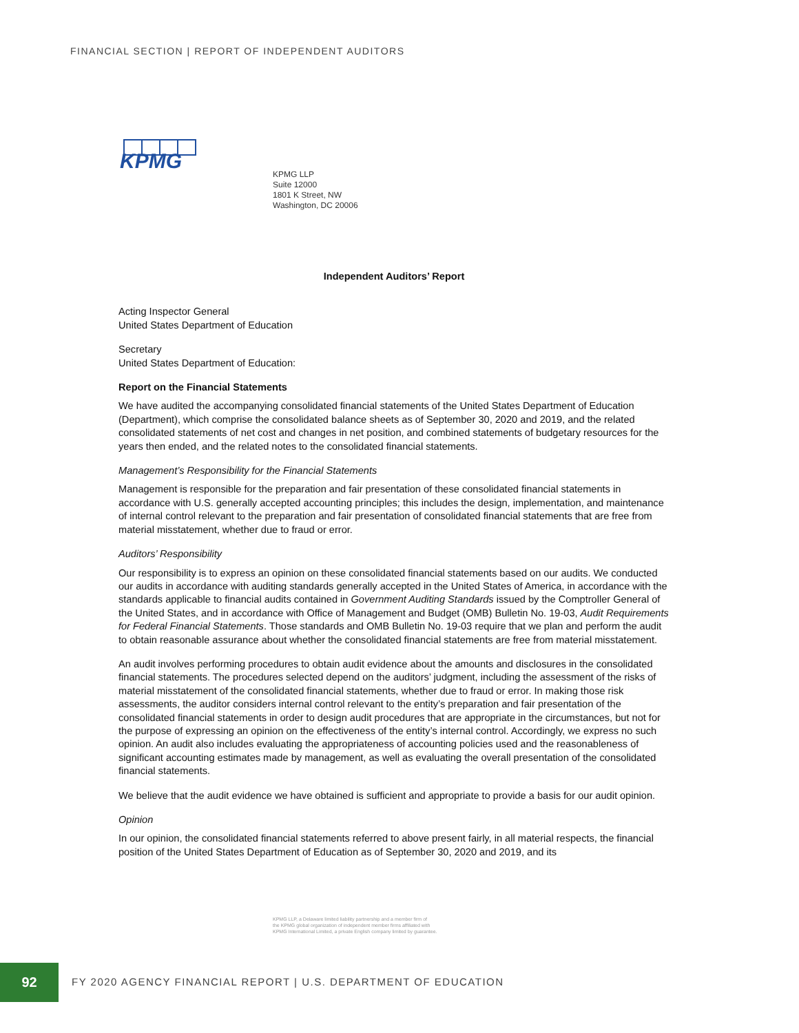FINANCIAL SECTION | REPORT OF INDEPENDENT AUDITORS
KPMG
KPMG LLP
Suite 12000
1801 K Street, NW
Washington, DC 20006
Independent Auditors’ Report
Acting Inspector General
United States Department of Education
Secretary
United States Department of Education:
Report on the Financial Statements
We have audited the accompanying consolidated financial statements of the United States Department of Education (Department), which comprise the consolidated balance sheets as of September 30, 2020 and 2019, and the related consolidated statements of net cost and changes in net position, and combined statements of budgetary resources for the years then ended, and the related notes to the consolidated financial statements.
Management’s Responsibility for the Financial Statements
Management is responsible for the preparation and fair presentation of these consolidated financial statements in accordance with U.S. generally accepted accounting principles; this includes the design, implementation, and maintenance of internal control relevant to the preparation and fair presentation of consolidated financial statements that are free from material misstatement, whether due to fraud or error.
Auditors’ Responsibility
Our responsibility is to express an opinion on these consolidated financial statements based on our audits. We conducted our audits in accordance with auditing standards generally accepted in the United States of America, in accordance with the standards applicable to financial audits contained in Government Auditing Standards issued by the Comptroller General of the United States, and in accordance with Office of Management and Budget (OMB) Bulletin No. 19-03, Audit Requirements for Federal Financial Statements. Those standards and OMB Bulletin No. 19-03 require that we plan and perform the audit to obtain reasonable assurance about whether the consolidated financial statements are free from material misstatement.
An audit involves performing procedures to obtain audit evidence about the amounts and disclosures in the consolidated financial statements. The procedures selected depend on the auditors’ judgment, including the assessment of the risks of material misstatement of the consolidated financial statements, whether due to fraud or error. In making those risk assessments, the auditor considers internal control relevant to the entity’s preparation and fair presentation of the consolidated financial statements in order to design audit procedures that are appropriate in the circumstances, but not for the purpose of expressing an opinion on the effectiveness of the entity’s internal control. Accordingly, we express no such opinion. An audit also includes evaluating the appropriateness of accounting policies used and the reasonableness of significant accounting estimates made by management, as well as evaluating the overall presentation of the consolidated financial statements.
We believe that the audit evidence we have obtained is sufficient and appropriate to provide a basis for our audit opinion.
Opinion
In our opinion, the consolidated financial statements referred to above present fairly, in all material respects, the financial position of the United States Department of Education as of September 30, 2020 and 2019, and its
KPMG LLP, a Delaware limited liability partnership and a member firm of
the KPMG global organization of independent member firms affiliated with
KPMG International Limited, a private English company limited by guarantee.
92
FY 2020 AGENCY FINANCIAL REPORT | U.S. DEPARTMENT OF EDUCATION